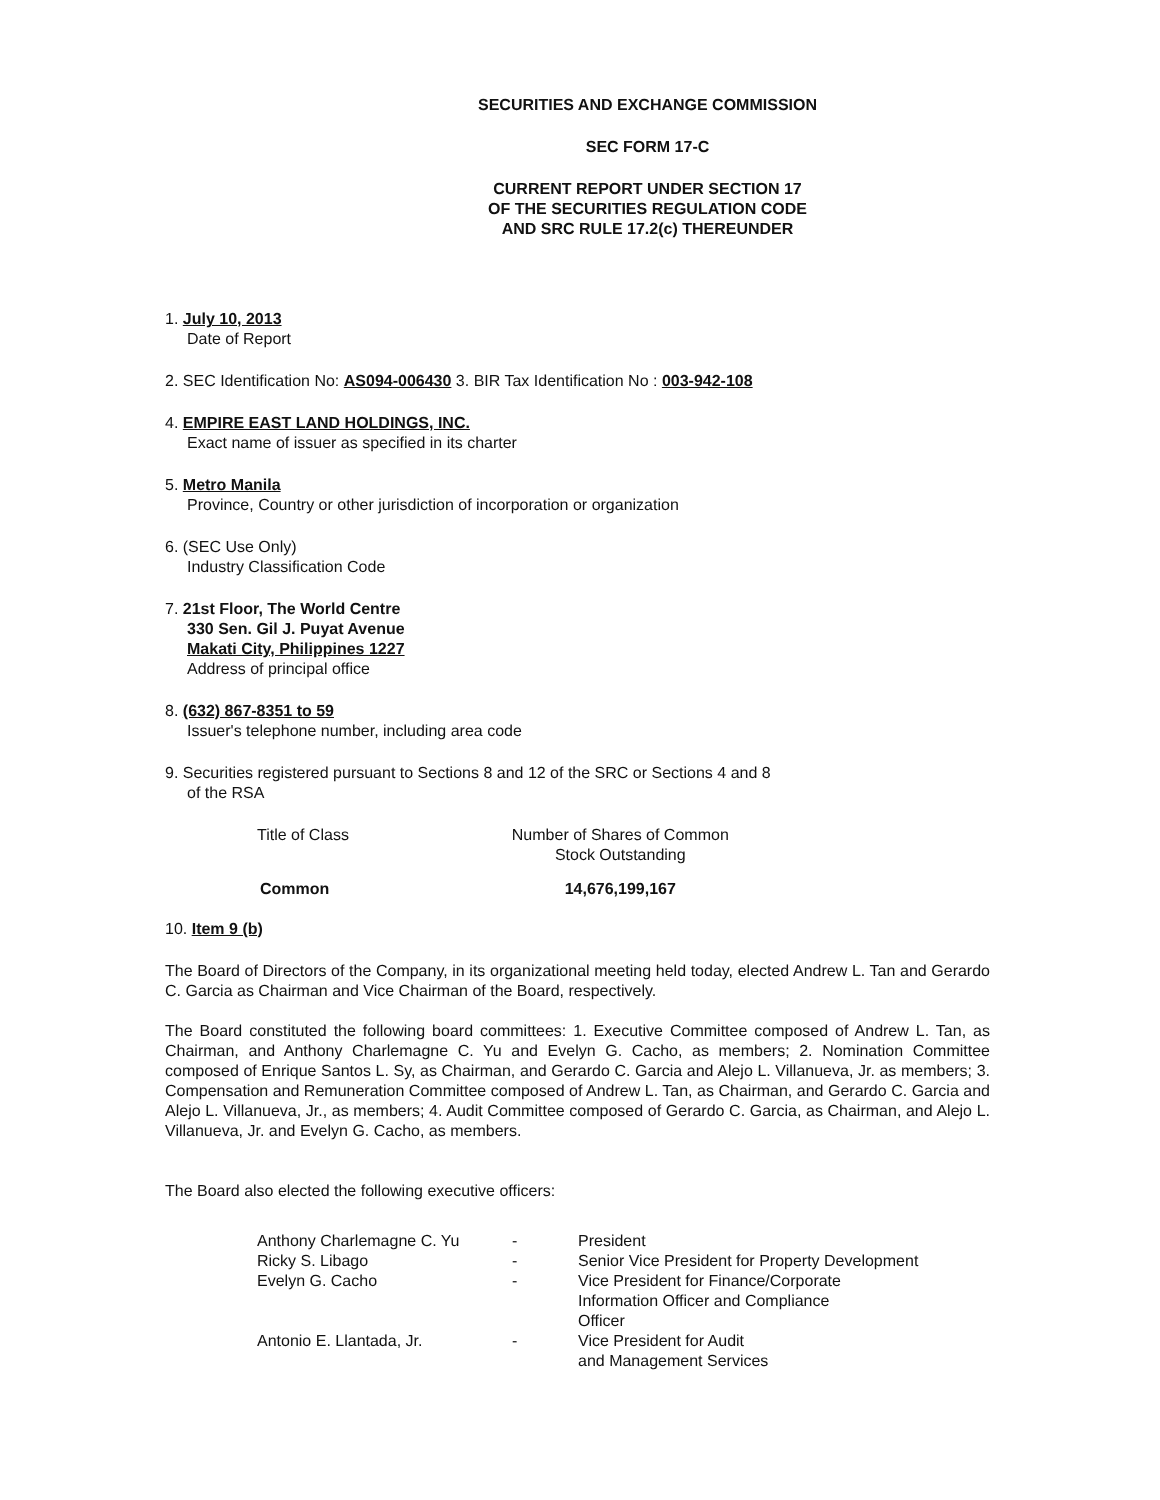SECURITIES AND EXCHANGE COMMISSION
SEC FORM 17-C
CURRENT REPORT UNDER SECTION 17
OF THE SECURITIES REGULATION CODE
AND SRC RULE 17.2(c) THEREUNDER
1. July 10, 2013
Date of Report
2. SEC Identification No: AS094-006430 3. BIR Tax Identification No : 003-942-108
4. EMPIRE EAST LAND HOLDINGS, INC.
Exact name of issuer as specified in its charter
5. Metro Manila
Province, Country or other jurisdiction of incorporation or organization
6. (SEC Use Only)
Industry Classification Code
7. 21st Floor, The World Centre
330 Sen. Gil J. Puyat Avenue
Makati City, Philippines 1227
Address of principal office
8. (632) 867-8351 to 59
Issuer's telephone number, including area code
9. Securities registered pursuant to Sections 8 and 12 of the SRC or Sections 4 and 8
of the RSA
| Title of Class | Number of Shares of Common Stock Outstanding |
| Common | 14,676,199,167 |
10. Item 9 (b)
The Board of Directors of the Company, in its organizational meeting held today, elected Andrew L. Tan and Gerardo C. Garcia as Chairman and Vice Chairman of the Board, respectively.
The Board constituted the following board committees: 1. Executive Committee composed of Andrew L. Tan, as Chairman, and Anthony Charlemagne C. Yu and Evelyn G. Cacho, as members; 2. Nomination Committee composed of Enrique Santos L. Sy, as Chairman, and Gerardo C. Garcia and Alejo L. Villanueva, Jr. as members; 3. Compensation and Remuneration Committee composed of Andrew L. Tan, as Chairman, and Gerardo C. Garcia and Alejo L. Villanueva, Jr., as members; 4. Audit Committee composed of Gerardo C. Garcia, as Chairman, and Alejo L. Villanueva, Jr. and Evelyn G. Cacho, as members.
The Board also elected the following executive officers:
| Anthony Charlemagne C. Yu | - | President |
| Ricky S. Libago | - | Senior Vice President for Property Development |
| Evelyn G. Cacho | - | Vice President for Finance/Corporate Information Officer and Compliance Officer |
| Antonio E. Llantada, Jr. | - | Vice President for Audit and Management Services |